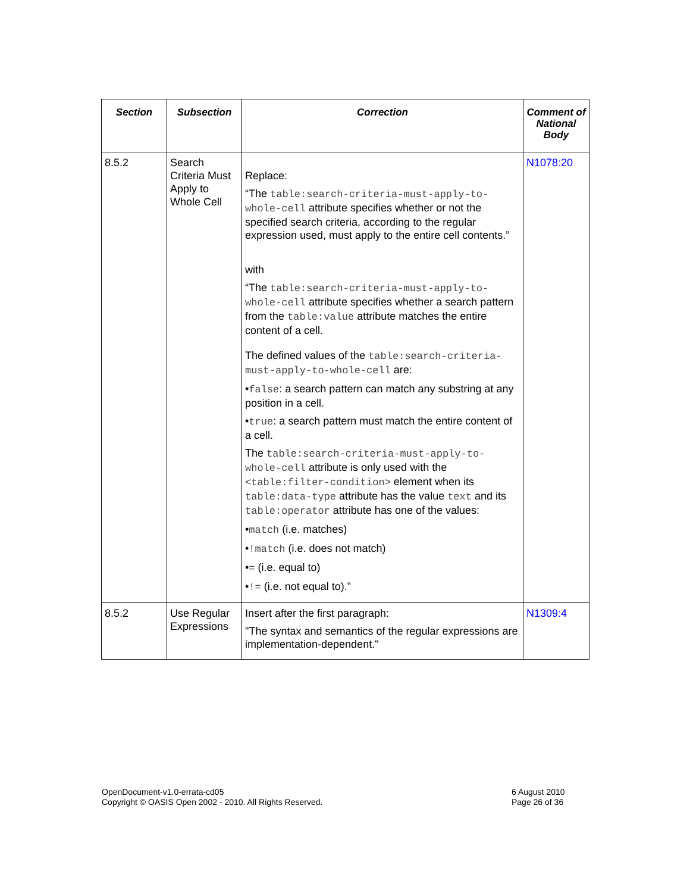| Section | Subsection | Correction | Comment of National Body |
| --- | --- | --- | --- |
| 8.5.2 | Search Criteria Must Apply to Whole Cell | Replace: “The table:search-criteria-must-apply-to-whole-cell attribute specifies whether or not the specified search criteria, according to the regular expression used, must apply to the entire cell contents.” with “The table:search-criteria-must-apply-to-whole-cell attribute specifies whether a search pattern from the table:value attribute matches the entire content of a cell. The defined values of the table:search-criteria-must-apply-to-whole-cell are: • false : a search pattern can match any substring at any position in a cell. • true : a search pattern must match the entire content of a cell. The table:search-criteria-must-apply-to-whole-cell attribute is only used with the <table:filter-condition> element when its table:data-type attribute has the value text and its table:operator attribute has one of the values: • match (i.e. matches) • !match (i.e. does not match) • = (i.e. equal to) • != (i.e. not equal to).” | N1078:20 |
| 8.5.2 | Use Regular Expressions | Insert after the first paragraph: "The syntax and semantics of the regular expressions are implementation-dependent." | N1309:4 |
OpenDocument-v1.0-errata-cd05
Copyright © OASIS Open 2002 - 2010. All Rights Reserved.
6 August 2010
Page 26 of 36